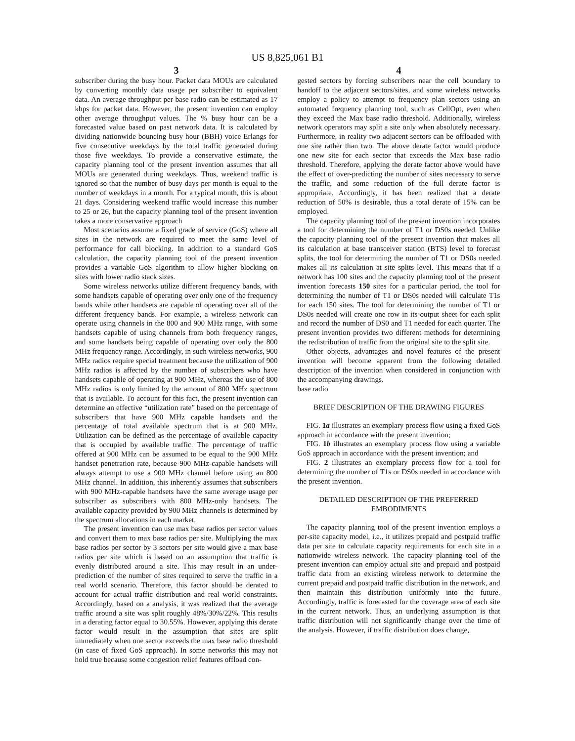US 8,825,061 B1
3
subscriber during the busy hour. Packet data MOUs are calculated by converting monthly data usage per subscriber to equivalent data. An average throughput per base radio can be estimated as 17 kbps for packet data. However, the present invention can employ other average throughput values. The % busy hour can be a forecasted value based on past network data. It is calculated by dividing nationwide bouncing busy hour (BBH) voice Erlangs for five consecutive weekdays by the total traffic generated during those five weekdays. To provide a conservative estimate, the capacity planning tool of the present invention assumes that all MOUs are generated during weekdays. Thus, weekend traffic is ignored so that the number of busy days per month is equal to the number of weekdays in a month. For a typical month, this is about 21 days. Considering weekend traffic would increase this number to 25 or 26, but the capacity planning tool of the present invention takes a more conservative approach
Most scenarios assume a fixed grade of service (GoS) where all sites in the network are required to meet the same level of performance for call blocking. In addition to a standard GoS calculation, the capacity planning tool of the present invention provides a variable GoS algorithm to allow higher blocking on sites with lower radio stack sizes.
Some wireless networks utilize different frequency bands, with some handsets capable of operating over only one of the frequency bands while other handsets are capable of operating over all of the different frequency bands. For example, a wireless network can operate using channels in the 800 and 900 MHz range, with some handsets capable of using channels from both frequency ranges, and some handsets being capable of operating over only the 800 MHz frequency range. Accordingly, in such wireless networks, 900 MHz radios require special treatment because the utilization of 900 MHz radios is affected by the number of subscribers who have handsets capable of operating at 900 MHz, whereas the use of 800 MHz radios is only limited by the amount of 800 MHz spectrum that is available. To account for this fact, the present invention can determine an effective “utilization rate” based on the percentage of subscribers that have 900 MHz capable handsets and the percentage of total available spectrum that is at 900 MHz. Utilization can be defined as the percentage of available capacity that is occupied by available traffic. The percentage of traffic offered at 900 MHz can be assumed to be equal to the 900 MHz handset penetration rate, because 900 MHz-capable handsets will always attempt to use a 900 MHz channel before using an 800 MHz channel. In addition, this inherently assumes that subscribers with 900 MHz-capable handsets have the same average usage per subscriber as subscribers with 800 MHz-only handsets. The available capacity provided by 900 MHz channels is determined by the spectrum allocations in each market.
The present invention can use max base radios per sector values and convert them to max base radios per site. Multiplying the max base radios per sector by 3 sectors per site would give a max base radios per site which is based on an assumption that traffic is evenly distributed around a site. This may result in an under-prediction of the number of sites required to serve the traffic in a real world scenario. Therefore, this factor should be derated to account for actual traffic distribution and real world constraints. Accordingly, based on a analysis, it was realized that the average traffic around a site was split roughly 48%/30%/22%. This results in a derating factor equal to 30.55%. However, applying this derate factor would result in the assumption that sites are split immediately when one sector exceeds the max base radio threshold (in case of fixed GoS approach). In some networks this may not hold true because some congestion relief features offload con-
4
gested sectors by forcing subscribers near the cell boundary to handoff to the adjacent sectors/sites, and some wireless networks employ a policy to attempt to frequency plan sectors using an automated frequency planning tool, such as CellOpt, even when they exceed the Max base radio threshold. Additionally, wireless network operators may split a site only when absolutely necessary. Furthermore, in reality two adjacent sectors can be offloaded with one site rather than two. The above derate factor would produce one new site for each sector that exceeds the Max base radio threshold. Therefore, applying the derate factor above would have the effect of over-predicting the number of sites necessary to serve the traffic, and some reduction of the full derate factor is appropriate. Accordingly, it has been realized that a derate reduction of 50% is desirable, thus a total derate of 15% can be employed.
The capacity planning tool of the present invention incorporates a tool for determining the number of T1 or DS0s needed. Unlike the capacity planning tool of the present invention that makes all its calculation at base transceiver station (BTS) level to forecast splits, the tool for determining the number of T1 or DS0s needed makes all its calculation at site splits level. This means that if a network has 100 sites and the capacity planning tool of the present invention forecasts 150 sites for a particular period, the tool for determining the number of T1 or DS0s needed will calculate T1s for each 150 sites. The tool for determining the number of T1 or DS0s needed will create one row in its output sheet for each split and record the number of DS0 and T1 needed for each quarter. The present invention provides two different methods for determining the redistribution of traffic from the original site to the split site.
Other objects, advantages and novel features of the present invention will become apparent from the following detailed description of the invention when considered in conjunction with the accompanying drawings.
base radio
BRIEF DESCRIPTION OF THE DRAWING FIGURES
FIG. 1a illustrates an exemplary process flow using a fixed GoS approach in accordance with the present invention;
FIG. 1b illustrates an exemplary process flow using a variable GoS approach in accordance with the present invention; and
FIG. 2 illustrates an exemplary process flow for a tool for determining the number of T1s or DS0s needed in accordance with the present invention.
DETAILED DESCRIPTION OF THE PREFERRED EMBODIMENTS
The capacity planning tool of the present invention employs a per-site capacity model, i.e., it utilizes prepaid and postpaid traffic data per site to calculate capacity requirements for each site in a nationwide wireless network. The capacity planning tool of the present invention can employ actual site and prepaid and postpaid traffic data from an existing wireless network to determine the current prepaid and postpaid traffic distribution in the network, and then maintain this distribution uniformly into the future. Accordingly, traffic is forecasted for the coverage area of each site in the current network. Thus, an underlying assumption is that traffic distribution will not significantly change over the time of the analysis. However, if traffic distribution does change,